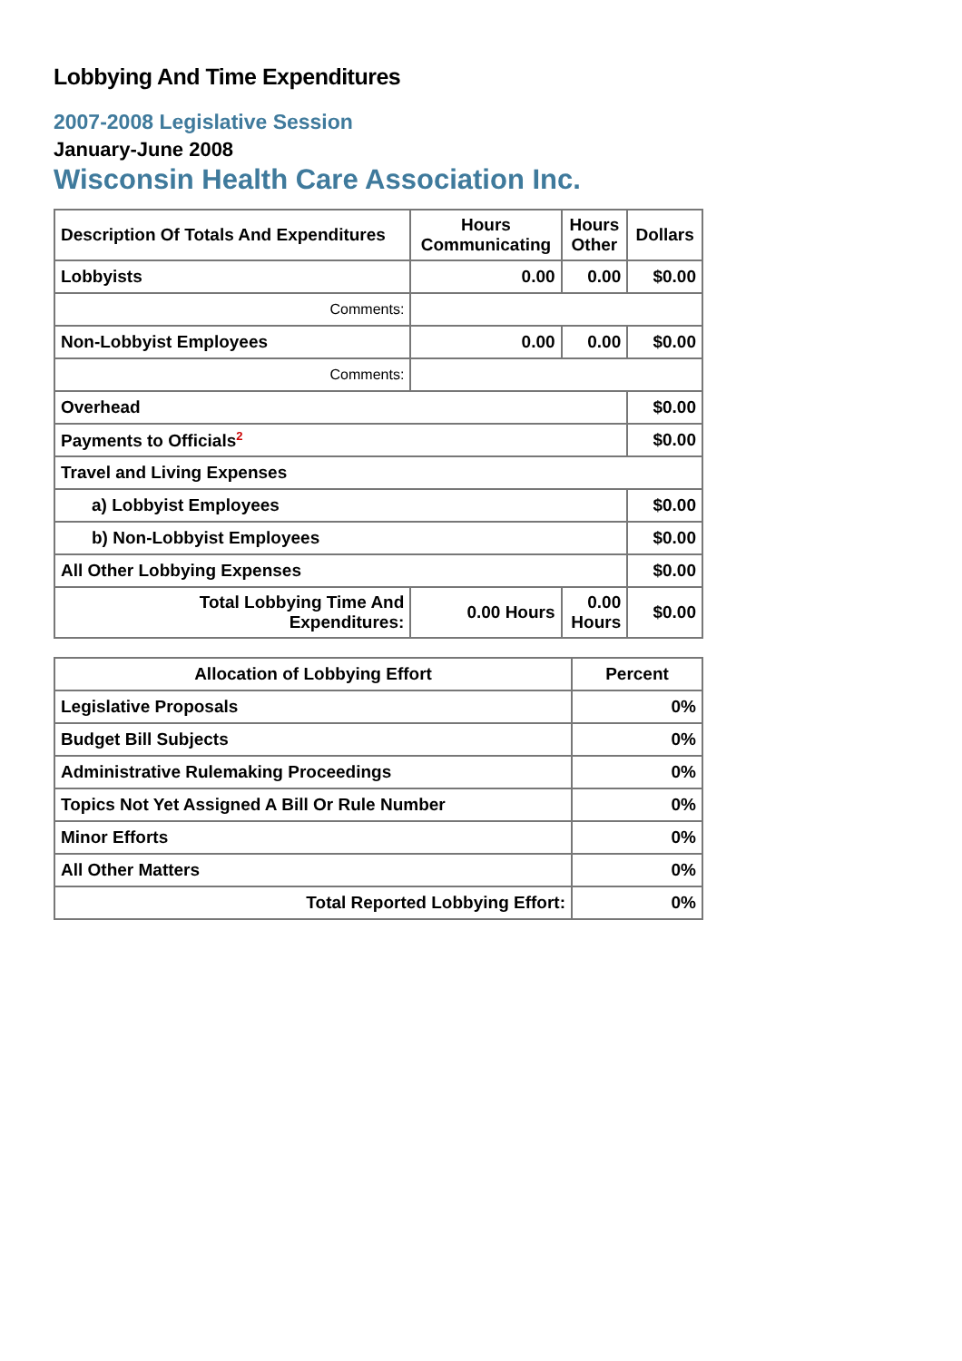Lobbying And Time Expenditures
2007-2008 Legislative Session
January-June 2008
Wisconsin Health Care Association Inc.
| Description Of Totals And Expenditures | Hours Communicating | Hours Other | Dollars |
| --- | --- | --- | --- |
| Lobbyists | 0.00 | 0.00 | $0.00 |
| Comments: | | | |
| Non-Lobbyist Employees | 0.00 | 0.00 | $0.00 |
| Comments: | | | |
| Overhead | | | $0.00 |
| Payments to Officials<sup>2</sup> | | | $0.00 |
| Travel and Living Expenses | | | |
| a) Lobbyist Employees | | | $0.00 |
| b) Non-Lobbyist Employees | | | $0.00 |
| All Other Lobbying Expenses | | | $0.00 |
| Total Lobbying Time And Expenditures: | 0.00 Hours | 0.00 Hours | $0.00 |
| Allocation of Lobbying Effort | Percent |
| --- | --- |
| Legislative Proposals | 0% |
| Budget Bill Subjects | 0% |
| Administrative Rulemaking Proceedings | 0% |
| Topics Not Yet Assigned A Bill Or Rule Number | 0% |
| Minor Efforts | 0% |
| All Other Matters | 0% |
| Total Reported Lobbying Effort: | 0% |